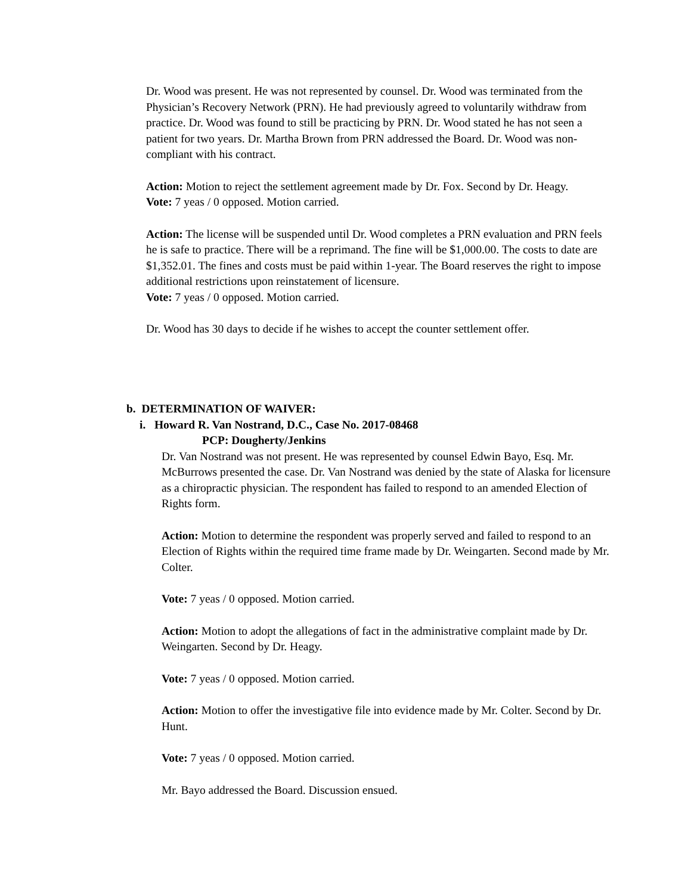Dr. Wood was present. He was not represented by counsel. Dr. Wood was terminated from the Physician’s Recovery Network (PRN). He had previously agreed to voluntarily withdraw from practice. Dr. Wood was found to still be practicing by PRN. Dr. Wood stated he has not seen a patient for two years. Dr. Martha Brown from PRN addressed the Board. Dr. Wood was non-compliant with his contract.
Action: Motion to reject the settlement agreement made by Dr. Fox. Second by Dr. Heagy.
Vote: 7 yeas / 0 opposed. Motion carried.
Action: The license will be suspended until Dr. Wood completes a PRN evaluation and PRN feels he is safe to practice. There will be a reprimand. The fine will be $1,000.00. The costs to date are $1,352.01. The fines and costs must be paid within 1-year. The Board reserves the right to impose additional restrictions upon reinstatement of licensure.
Vote: 7 yeas / 0 opposed. Motion carried.
Dr. Wood has 30 days to decide if he wishes to accept the counter settlement offer.
b. DETERMINATION OF WAIVER:
i. Howard R. Van Nostrand, D.C., Case No. 2017-08468
PCP: Dougherty/Jenkins
Dr. Van Nostrand was not present. He was represented by counsel Edwin Bayo, Esq. Mr. McBurrows presented the case. Dr. Van Nostrand was denied by the state of Alaska for licensure as a chiropractic physician. The respondent has failed to respond to an amended Election of Rights form.
Action: Motion to determine the respondent was properly served and failed to respond to an Election of Rights within the required time frame made by Dr. Weingarten. Second made by Mr. Colter.
Vote: 7 yeas / 0 opposed. Motion carried.
Action: Motion to adopt the allegations of fact in the administrative complaint made by Dr. Weingarten. Second by Dr. Heagy.
Vote: 7 yeas / 0 opposed. Motion carried.
Action: Motion to offer the investigative file into evidence made by Mr. Colter. Second by Dr. Hunt.
Vote: 7 yeas / 0 opposed. Motion carried.
Mr. Bayo addressed the Board. Discussion ensued.